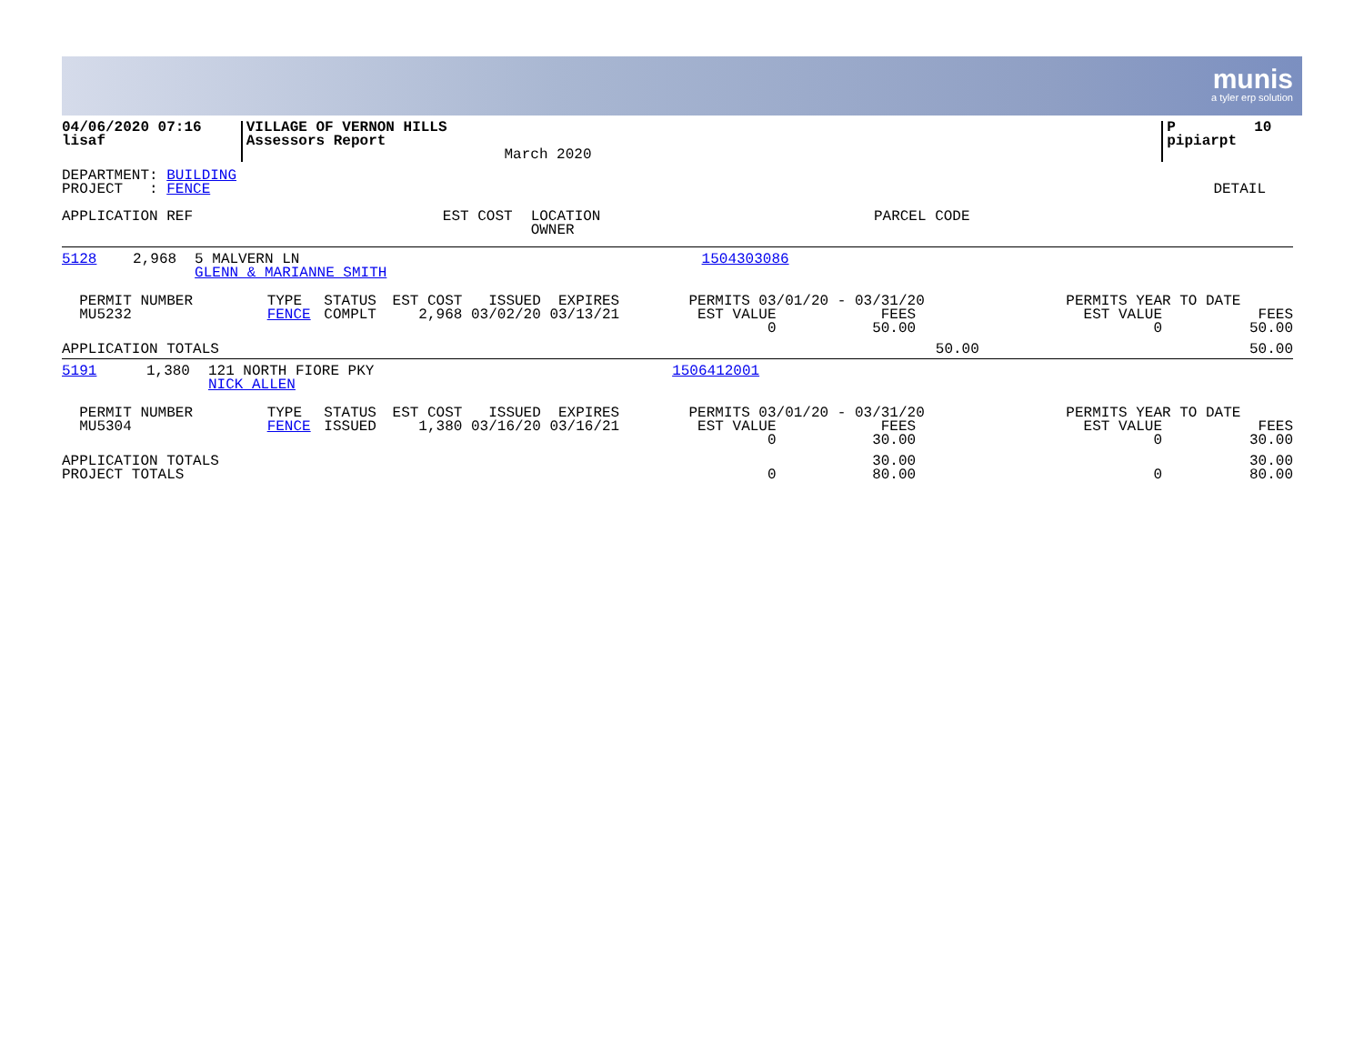munis
a tyler erp solution
| 04/06/2020 07:16 lisaf | VILLAGE OF VERNON HILLS Assessors Report | March 2020 | | P 10 pipiarpt |
| DEPARTMENT: BUILDING PROJECT : FENCE | DETAIL |
| APPLICATION REF | EST COST | LOCATION OWNER | PARCEL CODE |
| --- | --- | --- | --- |
| 5128 | 2,968 | 5 MALVERN LN GLENN & MARIANNE SMITH | 1504303086 | |
| PERMIT NUMBER MU5232 | TYPE FENCE | STATUS COMPLT | EST COST ISSUED EXPIRES 2,968 03/02/20 03/13/21 | PERMITS 03/01/20 - 03/31/20 EST VALUE FEES 0 50.00 | PERMITS YEAR TO DATE EST VALUE FEES 0 50.00 |
| APPLICATION TOTALS | | | | 50.00 | 50.00 |
| 5191 | 1,380 | 121 NORTH FIORE PKY NICK ALLEN | 1506412001 | |
| PERMIT NUMBER MU5304 | TYPE FENCE | STATUS ISSUED | EST COST ISSUED EXPIRES 1,380 03/16/20 03/16/21 | PERMITS 03/01/20 - 03/31/20 EST VALUE FEES 0 30.00 | PERMITS YEAR TO DATE EST VALUE FEES 0 30.00 |
| APPLICATION TOTALS PROJECT TOTALS | | | | 30.00 0 80.00 | 30.00 0 80.00 |